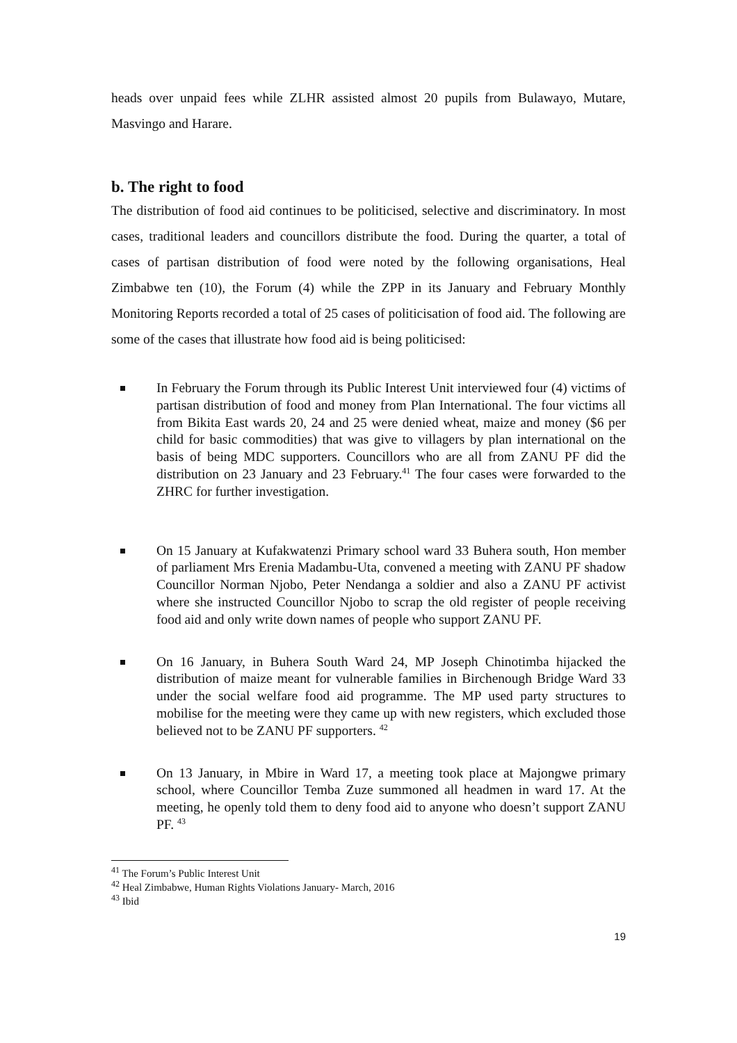heads over unpaid fees while ZLHR assisted almost 20 pupils from Bulawayo, Mutare, Masvingo and Harare.
b. The right to food
The distribution of food aid continues to be politicised, selective and discriminatory. In most cases, traditional leaders and councillors distribute the food. During the quarter, a total of cases of partisan distribution of food were noted by the following organisations, Heal Zimbabwe ten (10), the Forum (4) while the ZPP in its January and February Monthly Monitoring Reports recorded a total of 25 cases of politicisation of food aid. The following are some of the cases that illustrate how food aid is being politicised:
In February the Forum through its Public Interest Unit interviewed four (4) victims of partisan distribution of food and money from Plan International. The four victims all from Bikita East wards 20, 24 and 25 were denied wheat, maize and money ($6 per child for basic commodities) that was give to villagers by plan international on the basis of being MDC supporters. Councillors who are all from ZANU PF did the distribution on 23 January and 23 February.<sup>41</sup> The four cases were forwarded to the ZHRC for further investigation.
On 15 January at Kufakwatenzi Primary school ward 33 Buhera south, Hon member of parliament Mrs Erenia Madambu-Uta, convened a meeting with ZANU PF shadow Councillor Norman Njobo, Peter Nendanga a soldier and also a ZANU PF activist where she instructed Councillor Njobo to scrap the old register of people receiving food aid and only write down names of people who support ZANU PF.
On 16 January, in Buhera South Ward 24, MP Joseph Chinotimba hijacked the distribution of maize meant for vulnerable families in Birchenough Bridge Ward 33 under the social welfare food aid programme. The MP used party structures to mobilise for the meeting were they came up with new registers, which excluded those believed not to be ZANU PF supporters. <sup>42</sup>
On 13 January, in Mbire in Ward 17, a meeting took place at Majongwe primary school, where Councillor Temba Zuze summoned all headmen in ward 17. At the meeting, he openly told them to deny food aid to anyone who doesn’t support ZANU PF. <sup>43</sup>
<sup>41</sup> The Forum’s Public Interest Unit
<sup>42</sup> Heal Zimbabwe, Human Rights Violations January- March, 2016
<sup>43</sup> Ibid
19